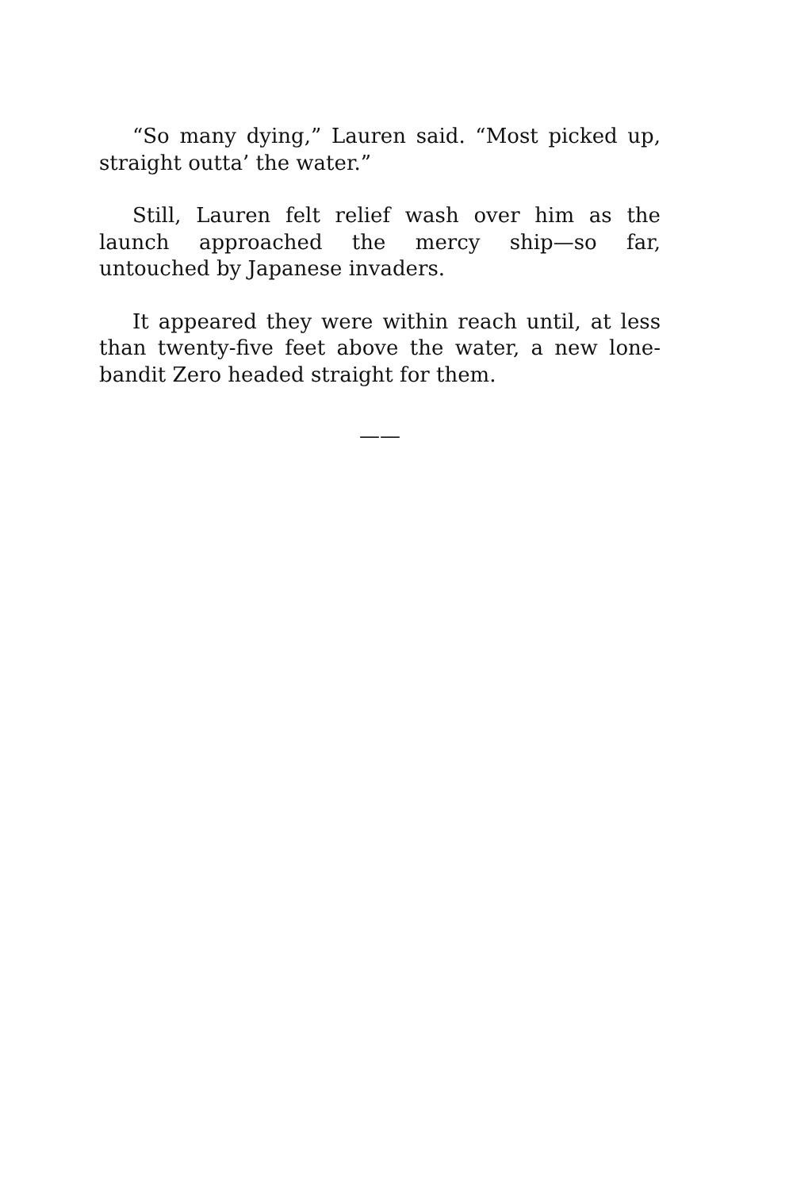“So many dying,” Lauren said. “Most picked up, straight outta’ the water.”
Still, Lauren felt relief wash over him as the launch approached the mercy ship—so far, untouched by Japanese invaders.
It appeared they were within reach until, at less than twenty-five feet above the water, a new lone-bandit Zero headed straight for them.
——